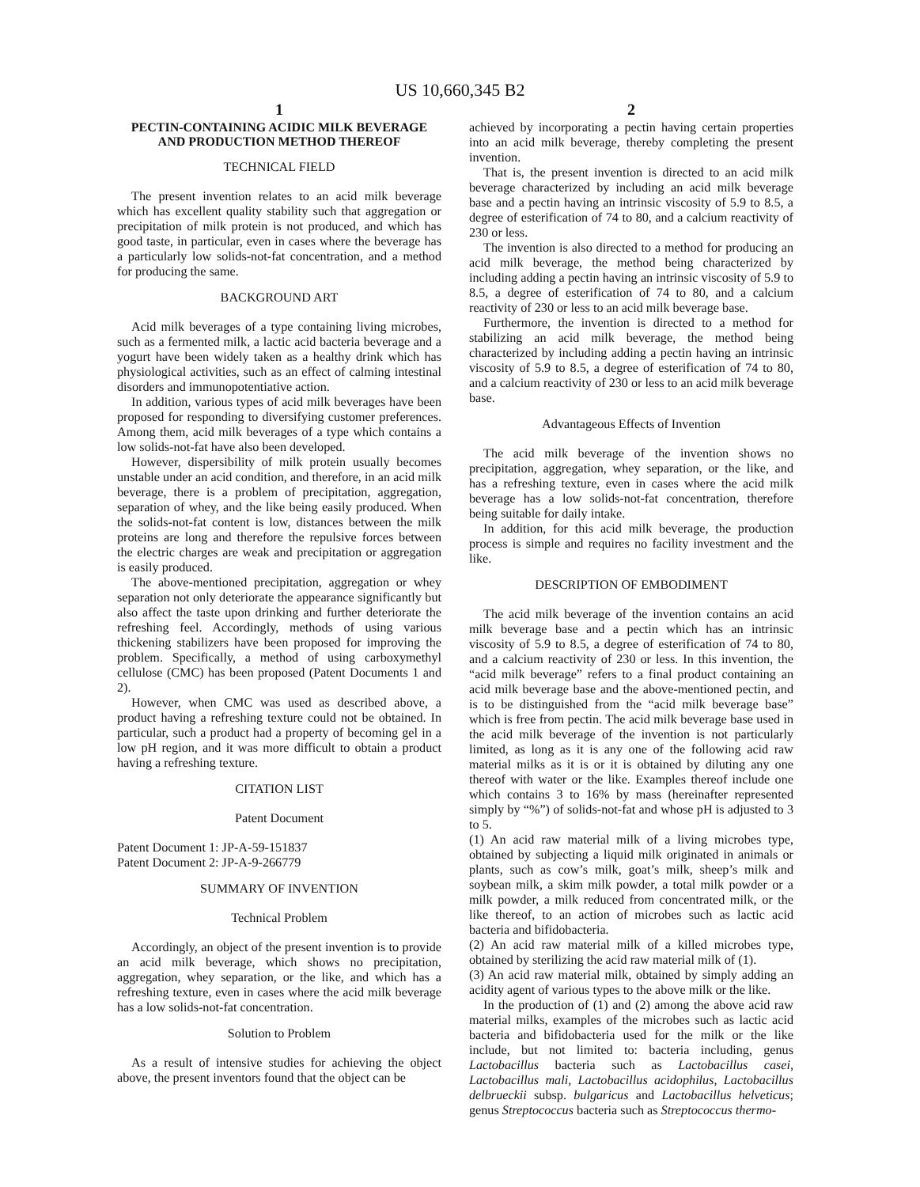US 10,660,345 B2
1
PECTIN-CONTAINING ACIDIC MILK BEVERAGE AND PRODUCTION METHOD THEREOF
TECHNICAL FIELD
The present invention relates to an acid milk beverage which has excellent quality stability such that aggregation or precipitation of milk protein is not produced, and which has good taste, in particular, even in cases where the beverage has a particularly low solids-not-fat concentration, and a method for producing the same.
BACKGROUND ART
Acid milk beverages of a type containing living microbes, such as a fermented milk, a lactic acid bacteria beverage and a yogurt have been widely taken as a healthy drink which has physiological activities, such as an effect of calming intestinal disorders and immunopotentiative action.
In addition, various types of acid milk beverages have been proposed for responding to diversifying customer preferences. Among them, acid milk beverages of a type which contains a low solids-not-fat have also been developed.
However, dispersibility of milk protein usually becomes unstable under an acid condition, and therefore, in an acid milk beverage, there is a problem of precipitation, aggregation, separation of whey, and the like being easily produced. When the solids-not-fat content is low, distances between the milk proteins are long and therefore the repulsive forces between the electric charges are weak and precipitation or aggregation is easily produced.
The above-mentioned precipitation, aggregation or whey separation not only deteriorate the appearance significantly but also affect the taste upon drinking and further deteriorate the refreshing feel. Accordingly, methods of using various thickening stabilizers have been proposed for improving the problem. Specifically, a method of using carboxymethyl cellulose (CMC) has been proposed (Patent Documents 1 and 2).
However, when CMC was used as described above, a product having a refreshing texture could not be obtained. In particular, such a product had a property of becoming gel in a low pH region, and it was more difficult to obtain a product having a refreshing texture.
CITATION LIST
Patent Document
Patent Document 1: JP-A-59-151837
Patent Document 2: JP-A-9-266779
SUMMARY OF INVENTION
Technical Problem
Accordingly, an object of the present invention is to provide an acid milk beverage, which shows no precipitation, aggregation, whey separation, or the like, and which has a refreshing texture, even in cases where the acid milk beverage has a low solids-not-fat concentration.
Solution to Problem
As a result of intensive studies for achieving the object above, the present inventors found that the object can be
2
achieved by incorporating a pectin having certain properties into an acid milk beverage, thereby completing the present invention.
That is, the present invention is directed to an acid milk beverage characterized by including an acid milk beverage base and a pectin having an intrinsic viscosity of 5.9 to 8.5, a degree of esterification of 74 to 80, and a calcium reactivity of 230 or less.
The invention is also directed to a method for producing an acid milk beverage, the method being characterized by including adding a pectin having an intrinsic viscosity of 5.9 to 8.5, a degree of esterification of 74 to 80, and a calcium reactivity of 230 or less to an acid milk beverage base.
Furthermore, the invention is directed to a method for stabilizing an acid milk beverage, the method being characterized by including adding a pectin having an intrinsic viscosity of 5.9 to 8.5, a degree of esterification of 74 to 80, and a calcium reactivity of 230 or less to an acid milk beverage base.
Advantageous Effects of Invention
The acid milk beverage of the invention shows no precipitation, aggregation, whey separation, or the like, and has a refreshing texture, even in cases where the acid milk beverage has a low solids-not-fat concentration, therefore being suitable for daily intake.
In addition, for this acid milk beverage, the production process is simple and requires no facility investment and the like.
DESCRIPTION OF EMBODIMENT
The acid milk beverage of the invention contains an acid milk beverage base and a pectin which has an intrinsic viscosity of 5.9 to 8.5, a degree of esterification of 74 to 80, and a calcium reactivity of 230 or less. In this invention, the “acid milk beverage” refers to a final product containing an acid milk beverage base and the above-mentioned pectin, and is to be distinguished from the “acid milk beverage base” which is free from pectin. The acid milk beverage base used in the acid milk beverage of the invention is not particularly limited, as long as it is any one of the following acid raw material milks as it is or it is obtained by diluting any one thereof with water or the like. Examples thereof include one which contains 3 to 16% by mass (hereinafter represented simply by “%”) of solids-not-fat and whose pH is adjusted to 3 to 5.
(1) An acid raw material milk of a living microbes type, obtained by subjecting a liquid milk originated in animals or plants, such as cow’s milk, goat’s milk, sheep’s milk and soybean milk, a skim milk powder, a total milk powder or a milk powder, a milk reduced from concentrated milk, or the like thereof, to an action of microbes such as lactic acid bacteria and bifidobacteria.
(2) An acid raw material milk of a killed microbes type, obtained by sterilizing the acid raw material milk of (1).
(3) An acid raw material milk, obtained by simply adding an acidity agent of various types to the above milk or the like.
In the production of (1) and (2) among the above acid raw material milks, examples of the microbes such as lactic acid bacteria and bifidobacteria used for the milk or the like include, but not limited to: bacteria including, genus Lactobacillus bacteria such as Lactobacillus casei, Lactobacillus mali, Lactobacillus acidophilus, Lactobacillus delbrueckii subsp. bulgaricus and Lactobacillus helveticus; genus Streptococcus bacteria such as Streptococcus thermo-